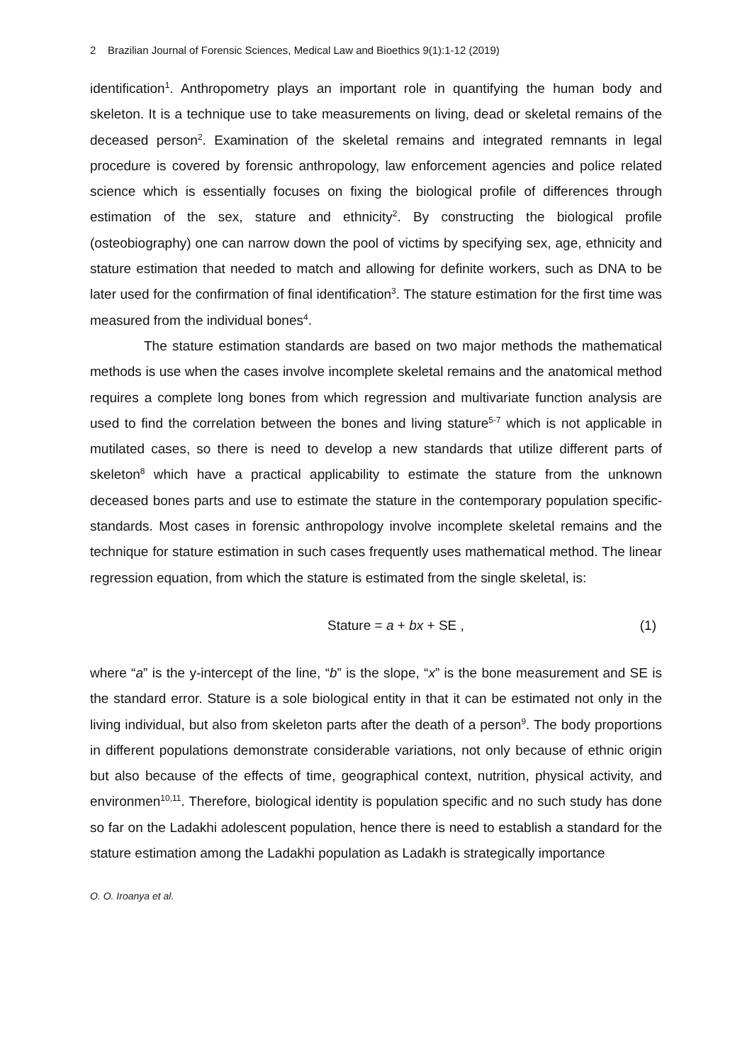2 Brazilian Journal of Forensic Sciences, Medical Law and Bioethics 9(1):1-12 (2019)
identification<sup>1</sup>. Anthropometry plays an important role in quantifying the human body and skeleton. It is a technique use to take measurements on living, dead or skeletal remains of the deceased person<sup>2</sup>. Examination of the skeletal remains and integrated remnants in legal procedure is covered by forensic anthropology, law enforcement agencies and police related science which is essentially focuses on fixing the biological profile of differences through estimation of the sex, stature and ethnicity<sup>2</sup>. By constructing the biological profile (osteobiography) one can narrow down the pool of victims by specifying sex, age, ethnicity and stature estimation that needed to match and allowing for definite workers, such as DNA to be later used for the confirmation of final identification<sup>3</sup>. The stature estimation for the first time was measured from the individual bones<sup>4</sup>.
The stature estimation standards are based on two major methods the mathematical methods is use when the cases involve incomplete skeletal remains and the anatomical method requires a complete long bones from which regression and multivariate function analysis are used to find the correlation between the bones and living stature<sup>5-7</sup> which is not applicable in mutilated cases, so there is need to develop a new standards that utilize different parts of skeleton<sup>8</sup> which have a practical applicability to estimate the stature from the unknown deceased bones parts and use to estimate the stature in the contemporary population specific-standards. Most cases in forensic anthropology involve incomplete skeletal remains and the technique for stature estimation in such cases frequently uses mathematical method. The linear regression equation, from which the stature is estimated from the single skeletal, is:
Stature = a + bx + SE , (1)
where “a” is the y-intercept of the line, “b” is the slope, “x” is the bone measurement and SE is the standard error. Stature is a sole biological entity in that it can be estimated not only in the living individual, but also from skeleton parts after the death of a person<sup>9</sup>. The body proportions in different populations demonstrate considerable variations, not only because of ethnic origin but also because of the effects of time, geographical context, nutrition, physical activity, and environmen<sup>10,11</sup>. Therefore, biological identity is population specific and no such study has done so far on the Ladakhi adolescent population, hence there is need to establish a standard for the stature estimation among the Ladakhi population as Ladakh is strategically importance
O. O. Iroanya et al.